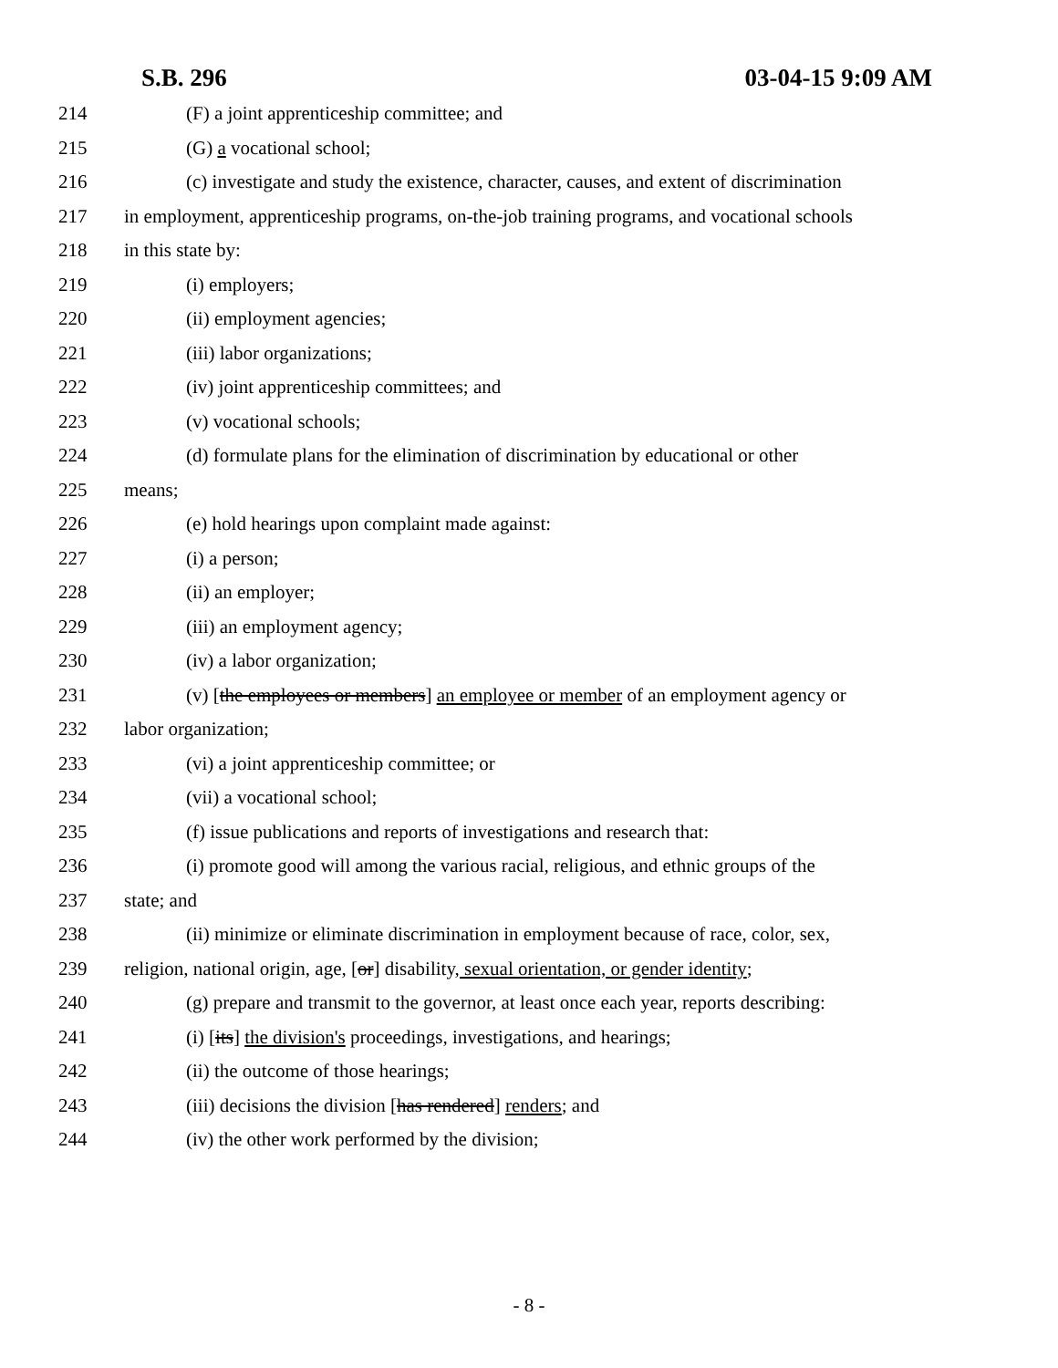S.B. 296 03-04-15 9:09 AM
214 (F) a joint apprenticeship committee; and
215 (G) a vocational school;
216 (c) investigate and study the existence, character, causes, and extent of discrimination
217 in employment, apprenticeship programs, on-the-job training programs, and vocational schools
218 in this state by:
219 (i) employers;
220 (ii) employment agencies;
221 (iii) labor organizations;
222 (iv) joint apprenticeship committees; and
223 (v) vocational schools;
224 (d) formulate plans for the elimination of discrimination by educational or other
225 means;
226 (e) hold hearings upon complaint made against:
227 (i) a person;
228 (ii) an employer;
229 (iii) an employment agency;
230 (iv) a labor organization;
231 (v) [the employees or members] an employee or member of an employment agency or
232 labor organization;
233 (vi) a joint apprenticeship committee; or
234 (vii) a vocational school;
235 (f) issue publications and reports of investigations and research that:
236 (i) promote good will among the various racial, religious, and ethnic groups of the
237 state; and
238 (ii) minimize or eliminate discrimination in employment because of race, color, sex,
239 religion, national origin, age, [or] disability, sexual orientation, or gender identity;
240 (g) prepare and transmit to the governor, at least once each year, reports describing:
241 (i) [its] the division's proceedings, investigations, and hearings;
242 (ii) the outcome of those hearings;
243 (iii) decisions the division [has rendered] renders; and
244 (iv) the other work performed by the division;
- 8 -